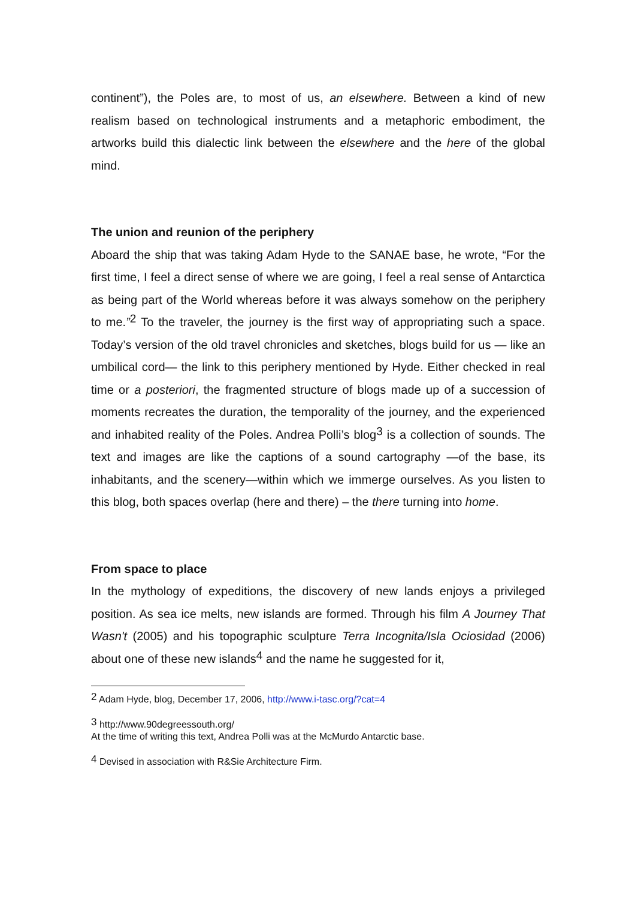continent”), the Poles are, to most of us, an elsewhere. Between a kind of new realism based on technological instruments and a metaphoric embodiment, the artworks build this dialectic link between the elsewhere and the here of the global mind.
The union and reunion of the periphery
Aboard the ship that was taking Adam Hyde to the SANAE base, he wrote, “For the first time, I feel a direct sense of where we are going, I feel a real sense of Antarctica as being part of the World whereas before it was always somehow on the periphery to me.”<sup>2</sup> To the traveler, the journey is the first way of appropriating such a space. Today’s version of the old travel chronicles and sketches, blogs build for us — like an umbilical cord— the link to this periphery mentioned by Hyde. Either checked in real time or a posteriori, the fragmented structure of blogs made up of a succession of moments recreates the duration, the temporality of the journey, and the experienced and inhabited reality of the Poles. Andrea Polli’s blog<sup>3</sup> is a collection of sounds. The text and images are like the captions of a sound cartography —of the base, its inhabitants, and the scenery—within which we immerge ourselves. As you listen to this blog, both spaces overlap (here and there) – the there turning into home.
From space to place
In the mythology of expeditions, the discovery of new lands enjoys a privileged position. As sea ice melts, new islands are formed. Through his film A Journey That Wasn't (2005) and his topographic sculpture Terra Incognita/Isla Ociosidad (2006) about one of these new islands<sup>4</sup> and the name he suggested for it,
<sup>2</sup> Adam Hyde, blog, December 17, 2006, http://www.i-tasc.org/?cat=4
<sup>3</sup> http://www.90degreessouth.org/
At the time of writing this text, Andrea Polli was at the McMurdo Antarctic base.
<sup>4</sup> Devised in association with R&Sie Architecture Firm.